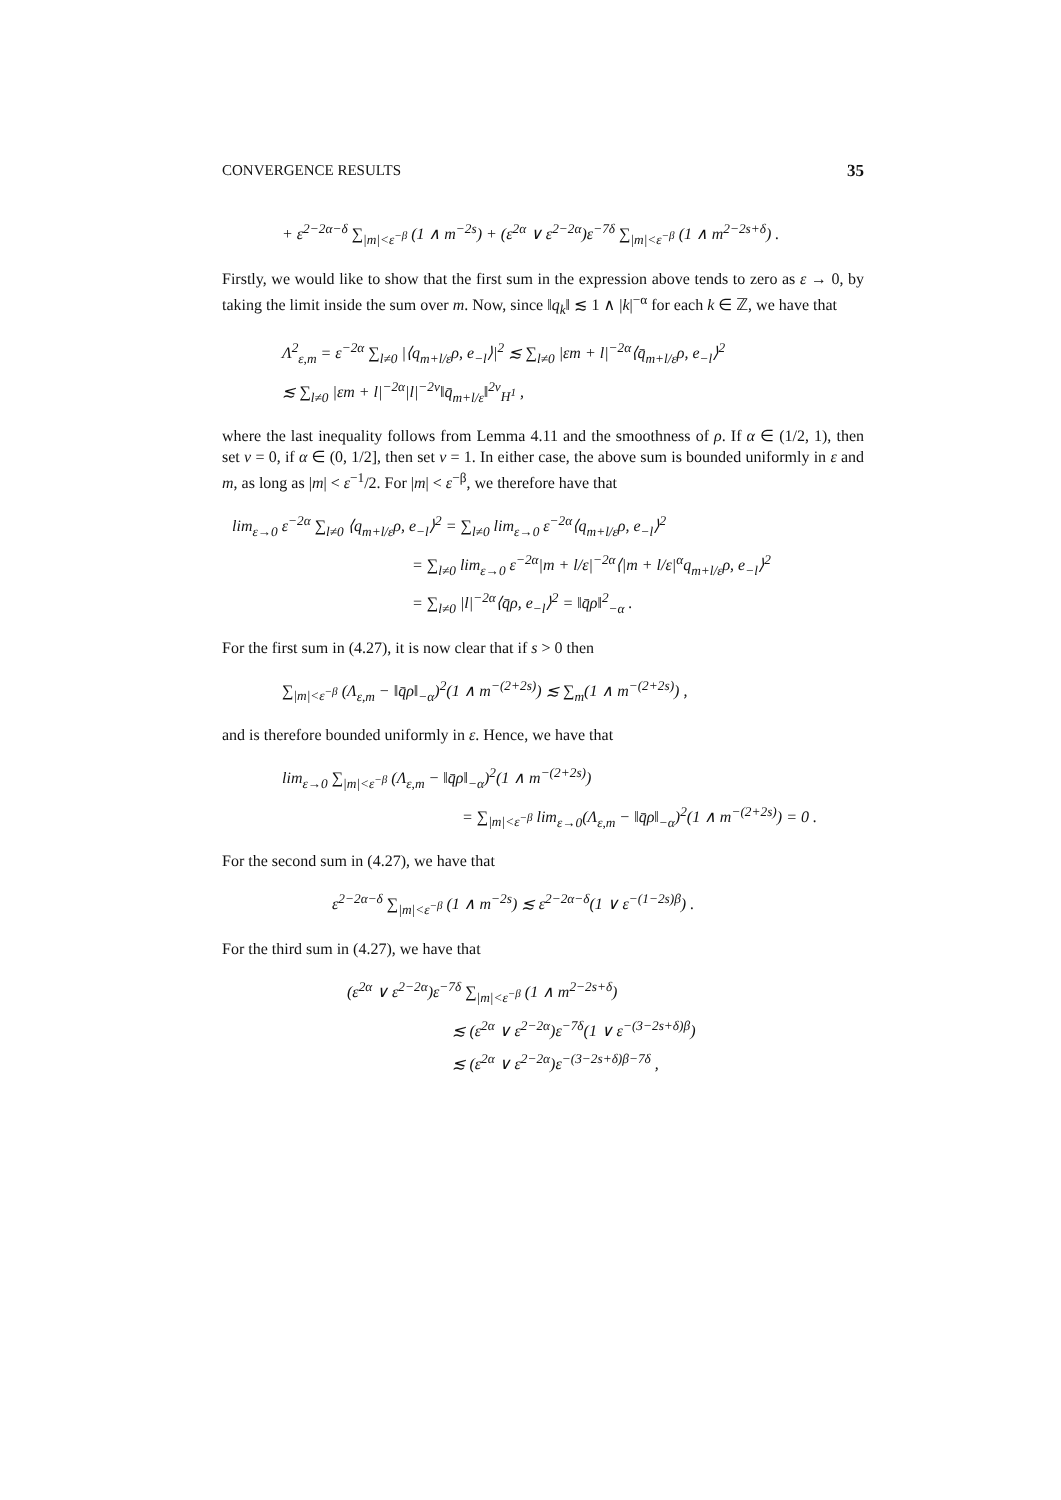CONVERGENCE RESULTS 35
+ ε<sup>2−2α−δ</sup> ∑<sub>|m|<ε<sup>−β</sup></sub> (1 ∧ m<sup>−2s</sup>) + (ε<sup>2α</sup> ∨ ε<sup>2−2α</sup>)ε<sup>−7δ</sup> ∑<sub>|m|<ε<sup>−β</sup></sub> (1 ∧ m<sup>2−2s+δ</sup>) .
Firstly, we would like to show that the first sum in the expression above tends to zero as ε → 0, by taking the limit inside the sum over m. Now, since ‖q<sub>k</sub>‖ ≲ 1 ∧ |k|<sup>−α</sup> for each k ∈ ℤ, we have that
Λ<sup>2</sup><sub>ε,m</sub> = ε<sup>−2α</sup> ∑<sub>l≠0</sub> |⟨q<sub>m+l/ε</sub>ρ, e<sub>−l</sub>⟩|<sup>2</sup> ≲ ∑<sub>l≠0</sub> |εm + l|<sup>−2α</sup>⟨q̄<sub>m+l/ε</sub>ρ, e<sub>−l</sub>⟩<sup>2</sup>
≲ ∑<sub>l≠0</sub> |εm + l|<sup>−2α</sup>|l|<sup>−2ν</sup>‖q̄<sub>m+l/ε</sub>‖<sup>2ν</sup><sub>H<sup>1</sup></sub> ,
where the last inequality follows from Lemma 4.11 and the smoothness of ρ. If α ∈ (1/2, 1), then set ν = 0, if α ∈ (0, 1/2], then set ν = 1. In either case, the above sum is bounded uniformly in ε and m, as long as |m| < ε<sup>−1</sup>/2. For |m| < ε<sup>−β</sup>, we therefore have that
lim<sub>ε→0</sub> ε<sup>−2α</sup> ∑<sub>l≠0</sub> ⟨q<sub>m+l/ε</sub>ρ, e<sub>−l</sub>⟩<sup>2</sup> = ∑<sub>l≠0</sub> lim<sub>ε→0</sub> ε<sup>−2α</sup>⟨q<sub>m+l/ε</sub>ρ, e<sub>−l</sub>⟩<sup>2</sup>
= ∑<sub>l≠0</sub> lim<sub>ε→0</sub> ε<sup>−2α</sup>|m + l/ε|<sup>−2α</sup>⟨|m + l/ε|<sup>α</sup>q<sub>m+l/ε</sub>ρ, e<sub>−l</sub>⟩<sup>2</sup>
= ∑<sub>l≠0</sub> |l|<sup>−2α</sup>⟨q̄ρ, e<sub>−l</sub>⟩<sup>2</sup> = ‖q̄ρ‖<sup>2</sup><sub>−α</sub> .
For the first sum in (4.27), it is now clear that if s > 0 then
∑<sub>|m|<ε<sup>−β</sup></sub> (Λ<sub>ε,m</sub> − ‖q̄ρ‖<sub>−α</sub>)<sup>2</sup>(1 ∧ m<sup>−(2+2s)</sup>) ≲ ∑<sub>m</sub>(1 ∧ m<sup>−(2+2s)</sup>) ,
and is therefore bounded uniformly in ε. Hence, we have that
lim<sub>ε→0</sub> ∑<sub>|m|<ε<sup>−β</sup></sub> (Λ<sub>ε,m</sub> − ‖q̄ρ‖<sub>−α</sub>)<sup>2</sup>(1 ∧ m<sup>−(2+2s)</sup>)
= ∑<sub>|m|<ε<sup>−β</sup></sub> lim<sub>ε→0</sub>(Λ<sub>ε,m</sub> − ‖q̄ρ‖<sub>−α</sub>)<sup>2</sup>(1 ∧ m<sup>−(2+2s)</sup>) = 0 .
For the second sum in (4.27), we have that
ε<sup>2−2α−δ</sup> ∑<sub>|m|<ε<sup>−β</sup></sub> (1 ∧ m<sup>−2s</sup>) ≲ ε<sup>2−2α−δ</sup>(1 ∨ ε<sup>−(1−2s)β</sup>) .
For the third sum in (4.27), we have that
(ε<sup>2α</sup> ∨ ε<sup>2−2α</sup>)ε<sup>−7δ</sup> ∑<sub>|m|<ε<sup>−β</sup></sub> (1 ∧ m<sup>2−2s+δ</sup>)
≲ (ε<sup>2α</sup> ∨ ε<sup>2−2α</sup>)ε<sup>−7δ</sup>(1 ∨ ε<sup>−(3−2s+δ)β</sup>)
≲ (ε<sup>2α</sup> ∨ ε<sup>2−2α</sup>)ε<sup>−(3−2s+δ)β−7δ</sup> ,